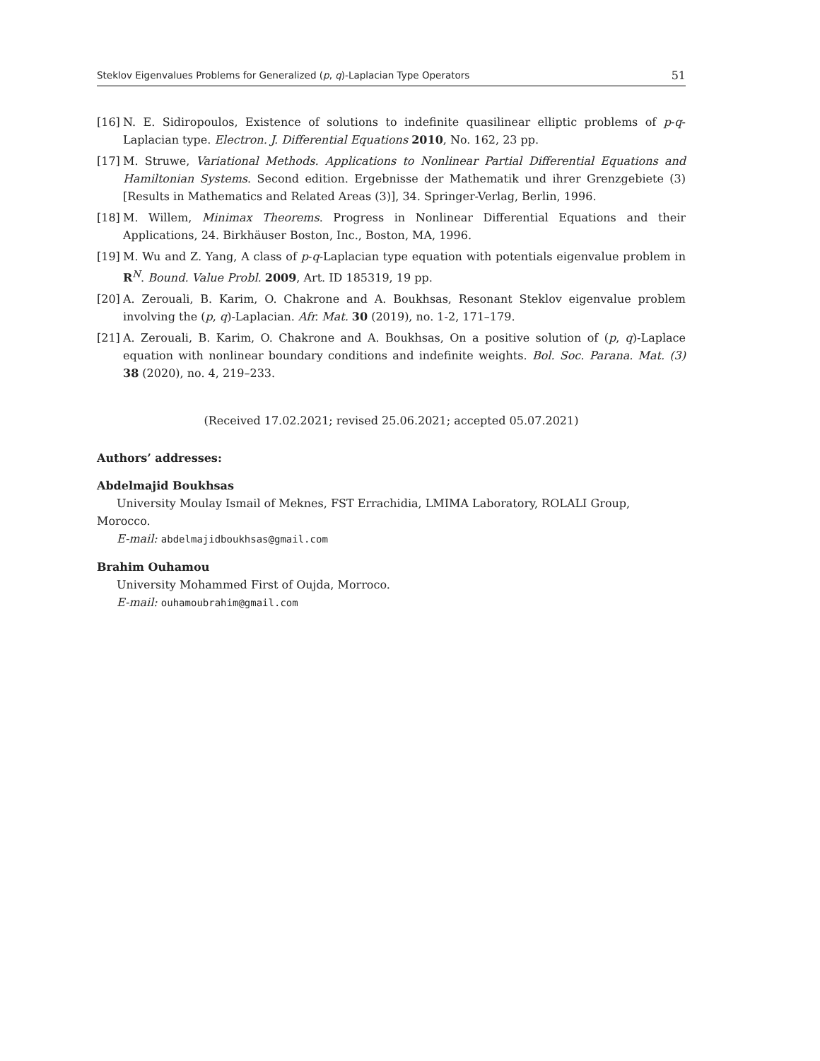Steklov Eigenvalues Problems for Generalized (p, q)-Laplacian Type Operators 51
[16] N. E. Sidiropoulos, Existence of solutions to indefinite quasilinear elliptic problems of p-q-Laplacian type. Electron. J. Differential Equations 2010, No. 162, 23 pp.
[17] M. Struwe, Variational Methods. Applications to Nonlinear Partial Differential Equations and Hamiltonian Systems. Second edition. Ergebnisse der Mathematik und ihrer Grenzgebiete (3) [Results in Mathematics and Related Areas (3)], 34. Springer-Verlag, Berlin, 1996.
[18] M. Willem, Minimax Theorems. Progress in Nonlinear Differential Equations and their Applications, 24. Birkhäuser Boston, Inc., Boston, MA, 1996.
[19] M. Wu and Z. Yang, A class of p-q-Laplacian type equation with potentials eigenvalue problem in R<sup>N</sup>. Bound. Value Probl. 2009, Art. ID 185319, 19 pp.
[20] A. Zerouali, B. Karim, O. Chakrone and A. Boukhsas, Resonant Steklov eigenvalue problem involving the (p, q)-Laplacian. Afr. Mat. 30 (2019), no. 1-2, 171–179.
[21] A. Zerouali, B. Karim, O. Chakrone and A. Boukhsas, On a positive solution of (p, q)-Laplace equation with nonlinear boundary conditions and indefinite weights. Bol. Soc. Parana. Mat. (3) 38 (2020), no. 4, 219–233.
(Received 17.02.2021; revised 25.06.2021; accepted 05.07.2021)
Authors’ addresses:
Abdelmajid Boukhsas
University Moulay Ismail of Meknes, FST Errachidia, LMIMA Laboratory, ROLALI Group, Morocco.
E-mail: abdelmajidboukhsas@gmail.com
Brahim Ouhamou
University Mohammed First of Oujda, Morroco.
E-mail: ouhamoubrahim@gmail.com